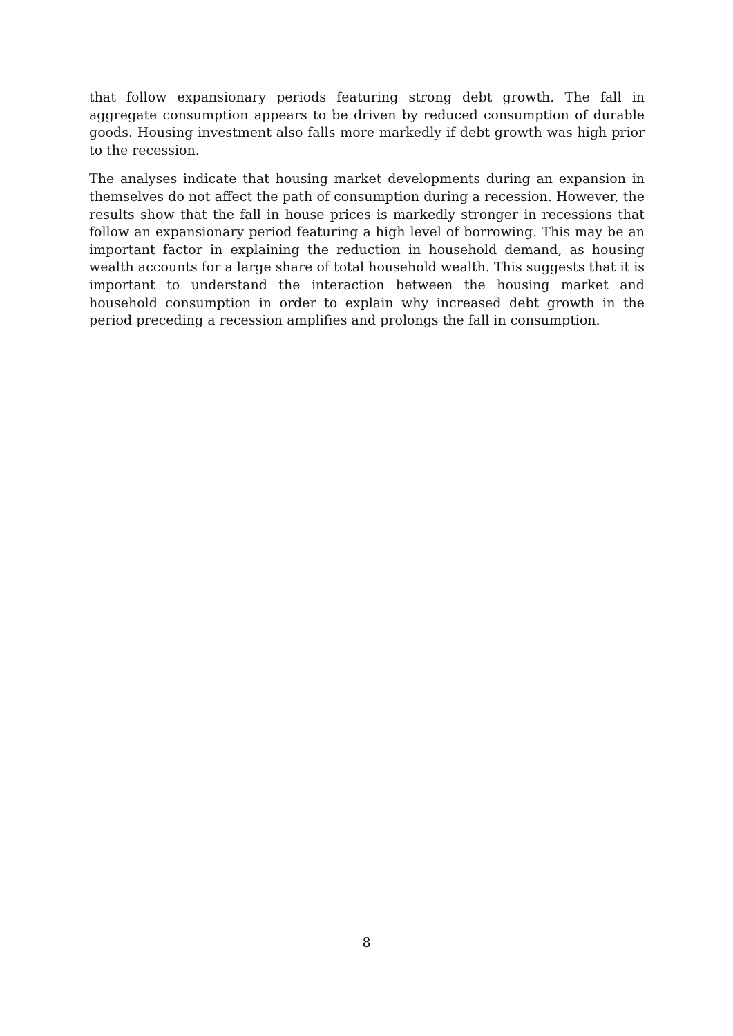that follow expansionary periods featuring strong debt growth. The fall in aggregate consumption appears to be driven by reduced consumption of durable goods. Housing investment also falls more markedly if debt growth was high prior to the recession.
The analyses indicate that housing market developments during an expansion in themselves do not affect the path of consumption during a recession. However, the results show that the fall in house prices is markedly stronger in recessions that follow an expansionary period featuring a high level of borrowing. This may be an important factor in explaining the reduction in household demand, as housing wealth accounts for a large share of total household wealth. This suggests that it is important to understand the interaction between the housing market and household consumption in order to explain why increased debt growth in the period preceding a recession amplifies and prolongs the fall in consumption.
8